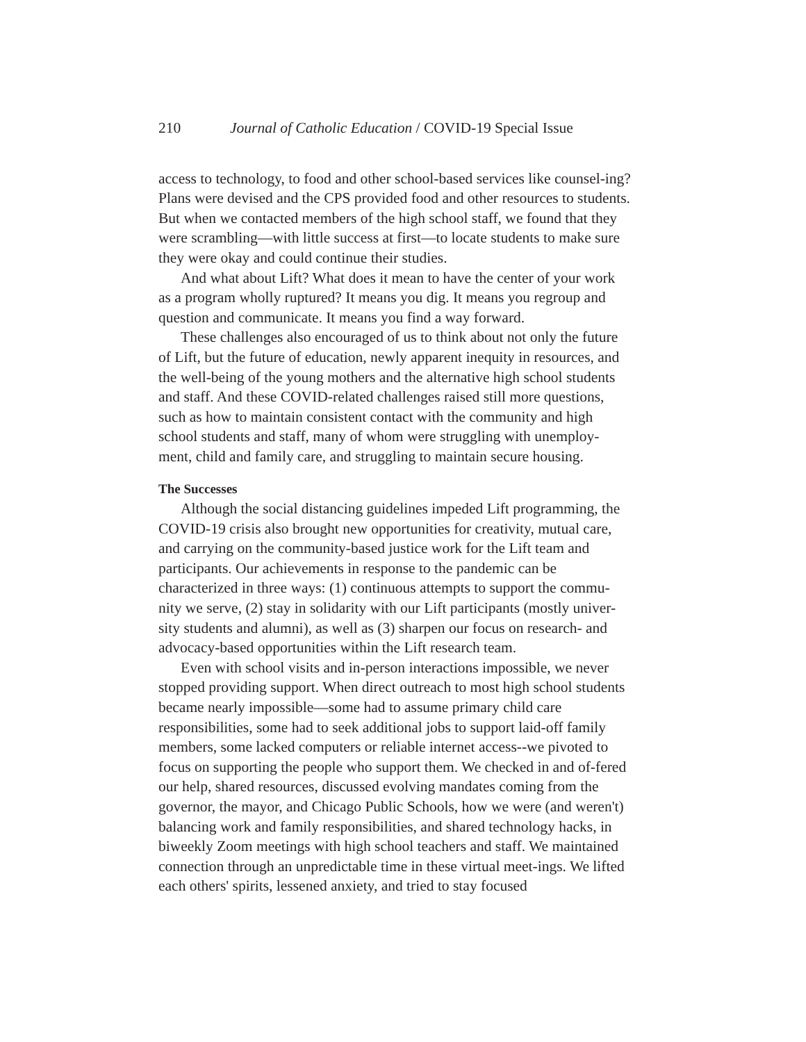210 Journal of Catholic Education / COVID-19 Special Issue
access to technology, to food and other school-based services like counsel-ing? Plans were devised and the CPS provided food and other resources to students. But when we contacted members of the high school staff, we found that they were scrambling—with little success at first—to locate students to make sure they were okay and could continue their studies.
And what about Lift? What does it mean to have the center of your work as a program wholly ruptured? It means you dig. It means you regroup and question and communicate. It means you find a way forward.
These challenges also encouraged of us to think about not only the future of Lift, but the future of education, newly apparent inequity in resources, and the well-being of the young mothers and the alternative high school students and staff. And these COVID-related challenges raised still more questions, such as how to maintain consistent contact with the community and high school students and staff, many of whom were struggling with unemploy-ment, child and family care, and struggling to maintain secure housing.
The Successes
Although the social distancing guidelines impeded Lift programming, the COVID-19 crisis also brought new opportunities for creativity, mutual care, and carrying on the community-based justice work for the Lift team and participants. Our achievements in response to the pandemic can be characterized in three ways: (1) continuous attempts to support the commu-nity we serve, (2) stay in solidarity with our Lift participants (mostly univer-sity students and alumni), as well as (3) sharpen our focus on research- and advocacy-based opportunities within the Lift research team.
Even with school visits and in-person interactions impossible, we never stopped providing support. When direct outreach to most high school students became nearly impossible—some had to assume primary child care responsibilities, some had to seek additional jobs to support laid-off family members, some lacked computers or reliable internet access--we pivoted to focus on supporting the people who support them. We checked in and of-fered our help, shared resources, discussed evolving mandates coming from the governor, the mayor, and Chicago Public Schools, how we were (and weren't) balancing work and family responsibilities, and shared technology hacks, in biweekly Zoom meetings with high school teachers and staff. We maintained connection through an unpredictable time in these virtual meet-ings. We lifted each others' spirits, lessened anxiety, and tried to stay focused